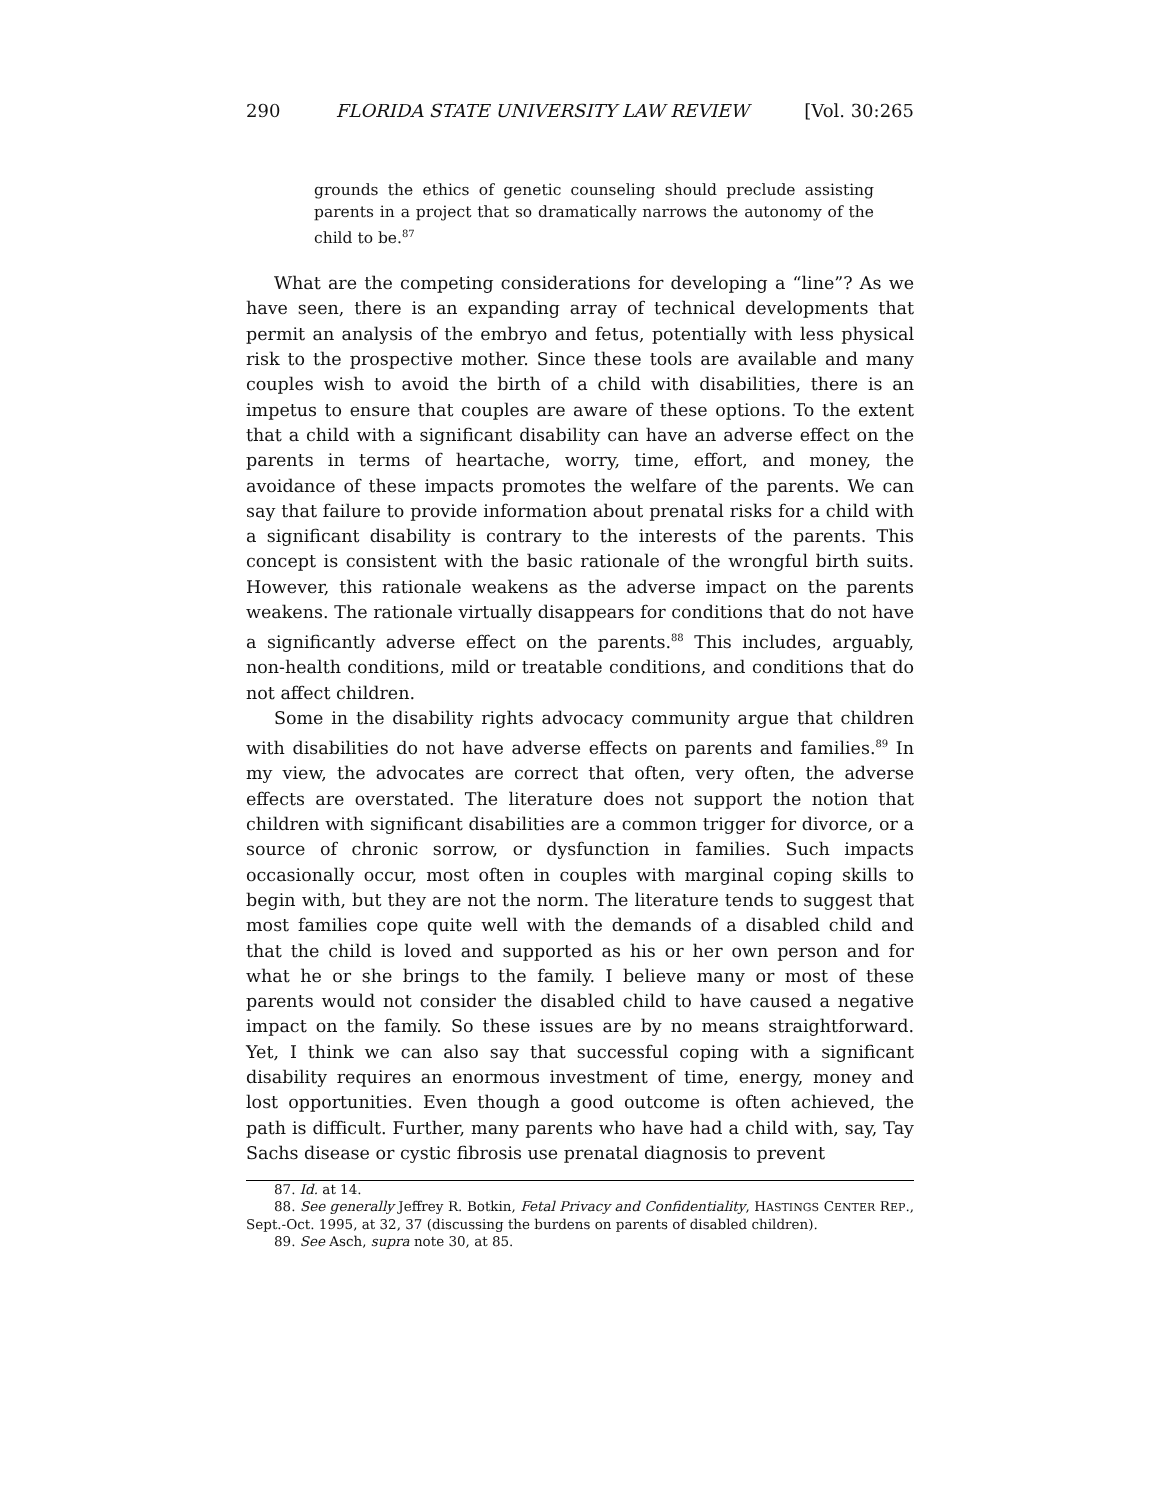290 FLORIDA STATE UNIVERSITY LAW REVIEW [Vol. 30:265
grounds the ethics of genetic counseling should preclude assisting parents in a project that so dramatically narrows the autonomy of the child to be.<sup>87</sup>
What are the competing considerations for developing a “line”? As we have seen, there is an expanding array of technical developments that permit an analysis of the embryo and fetus, potentially with less physical risk to the prospective mother. Since these tools are available and many couples wish to avoid the birth of a child with disabilities, there is an impetus to ensure that couples are aware of these options. To the extent that a child with a significant disability can have an adverse effect on the parents in terms of heartache, worry, time, effort, and money, the avoidance of these impacts promotes the welfare of the parents. We can say that failure to provide information about prenatal risks for a child with a significant disability is contrary to the interests of the parents. This concept is consistent with the basic rationale of the wrongful birth suits. However, this rationale weakens as the adverse impact on the parents weakens. The rationale virtually disappears for conditions that do not have a significantly adverse effect on the parents.<sup>88</sup> This includes, arguably, non-health conditions, mild or treatable conditions, and conditions that do not affect children.
Some in the disability rights advocacy community argue that children with disabilities do not have adverse effects on parents and families.<sup>89</sup> In my view, the advocates are correct that often, very often, the adverse effects are overstated. The literature does not support the notion that children with significant disabilities are a common trigger for divorce, or a source of chronic sorrow, or dysfunction in families. Such impacts occasionally occur, most often in couples with marginal coping skills to begin with, but they are not the norm. The literature tends to suggest that most families cope quite well with the demands of a disabled child and that the child is loved and supported as his or her own person and for what he or she brings to the family. I believe many or most of these parents would not consider the disabled child to have caused a negative impact on the family. So these issues are by no means straightforward. Yet, I think we can also say that successful coping with a significant disability requires an enormous investment of time, energy, money and lost opportunities. Even though a good outcome is often achieved, the path is difficult. Further, many parents who have had a child with, say, Tay Sachs disease or cystic fibrosis use prenatal diagnosis to prevent
87. Id. at 14.
88. See generally Jeffrey R. Botkin, Fetal Privacy and Confidentiality, HASTINGS CENTER REP., Sept.-Oct. 1995, at 32, 37 (discussing the burdens on parents of disabled children).
89. See Asch, supra note 30, at 85.